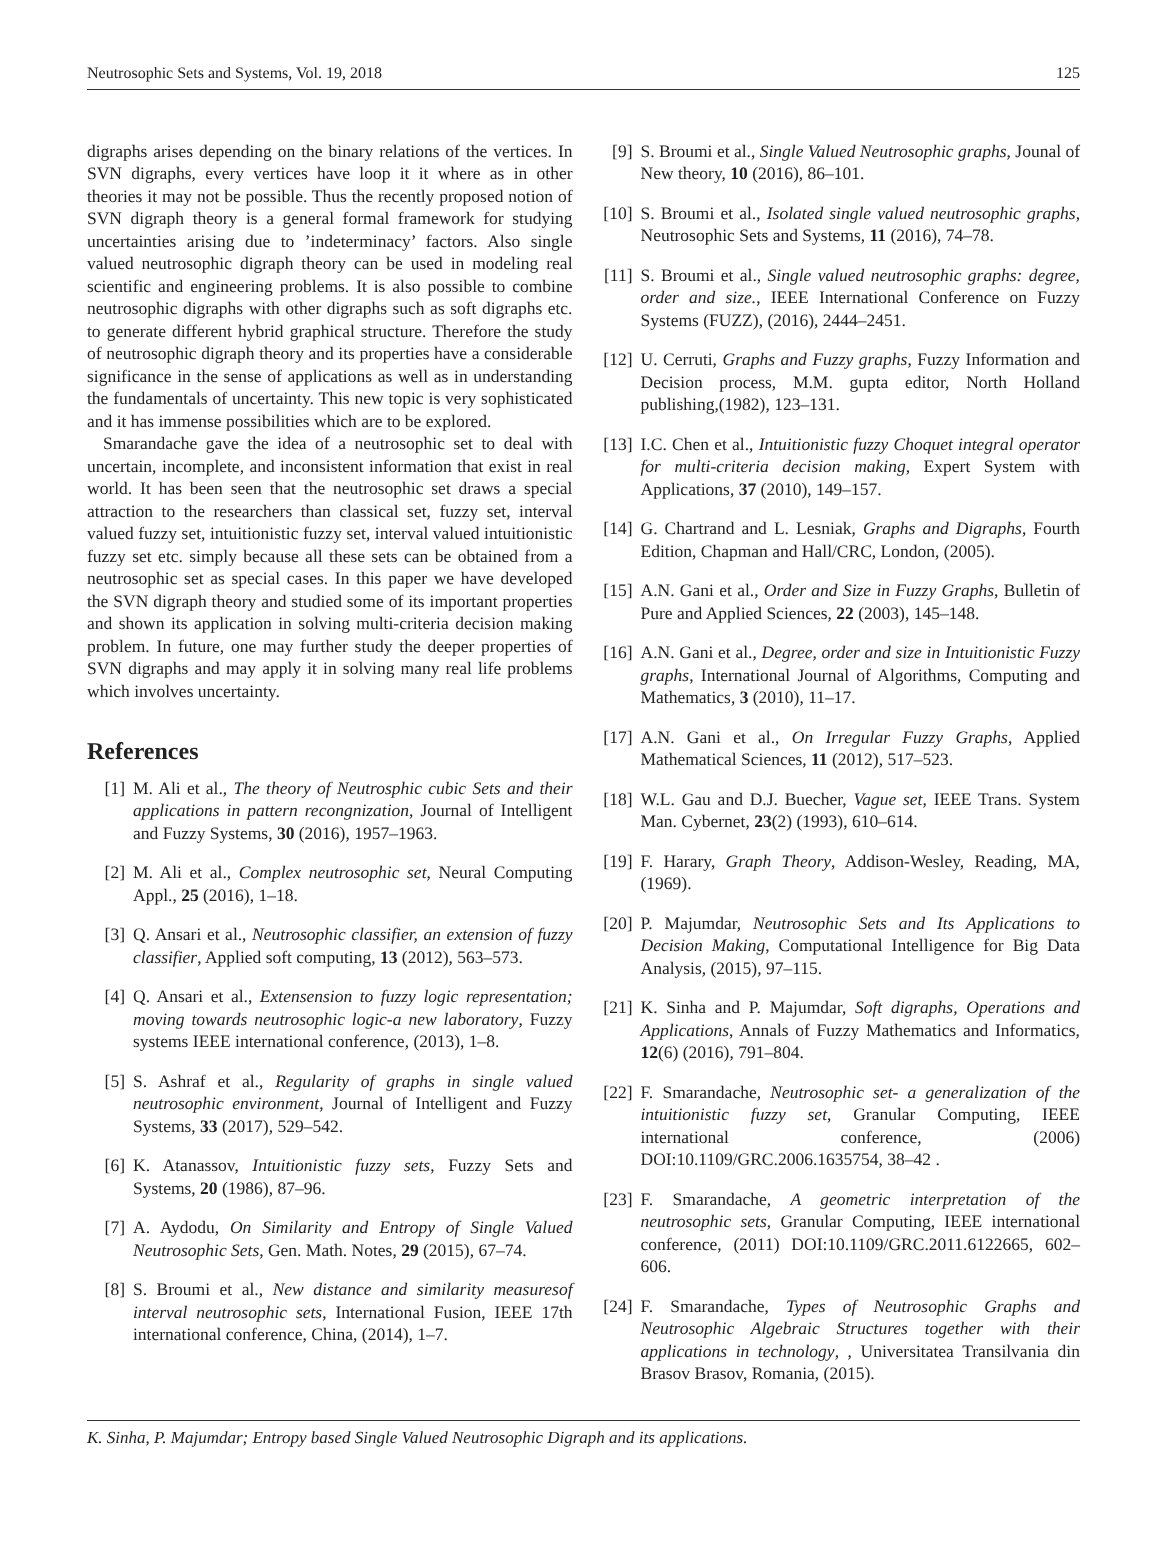Neutrosophic Sets and Systems, Vol. 19, 2018 125
digraphs arises depending on the binary relations of the vertices. In SVN digraphs, every vertices have loop it it where as in other theories it may not be possible. Thus the recently proposed notion of SVN digraph theory is a general formal framework for studying uncertainties arising due to ’indeterminacy’ factors. Also single valued neutrosophic digraph theory can be used in modeling real scientific and engineering problems. It is also possible to combine neutrosophic digraphs with other digraphs such as soft digraphs etc. to generate different hybrid graphical structure. Therefore the study of neutrosophic digraph theory and its properties have a considerable significance in the sense of applications as well as in understanding the fundamentals of uncertainty. This new topic is very sophisticated and it has immense possibilities which are to be explored.
Smarandache gave the idea of a neutrosophic set to deal with uncertain, incomplete, and inconsistent information that exist in real world. It has been seen that the neutrosophic set draws a special attraction to the researchers than classical set, fuzzy set, interval valued fuzzy set, intuitionistic fuzzy set, interval valued intuitionistic fuzzy set etc. simply because all these sets can be obtained from a neutrosophic set as special cases. In this paper we have developed the SVN digraph theory and studied some of its important properties and shown its application in solving multi-criteria decision making problem. In future, one may further study the deeper properties of SVN digraphs and may apply it in solving many real life problems which involves uncertainty.
References
[1] M. Ali et al., The theory of Neutrosphic cubic Sets and their applications in pattern recongnization, Journal of Intelligent and Fuzzy Systems, 30 (2016), 1957–1963.
[2] M. Ali et al., Complex neutrosophic set, Neural Computing Appl., 25 (2016), 1–18.
[3] Q. Ansari et al., Neutrosophic classifier, an extension of fuzzy classifier, Applied soft computing, 13 (2012), 563–573.
[4] Q. Ansari et al., Extensension to fuzzy logic representation; moving towards neutrosophic logic-a new laboratory, Fuzzy systems IEEE international conference, (2013), 1–8.
[5] S. Ashraf et al., Regularity of graphs in single valued neutrosophic environment, Journal of Intelligent and Fuzzy Systems, 33 (2017), 529–542.
[6] K. Atanassov, Intuitionistic fuzzy sets, Fuzzy Sets and Systems, 20 (1986), 87–96.
[7] A. Aydodu, On Similarity and Entropy of Single Valued Neutrosophic Sets, Gen. Math. Notes, 29 (2015), 67–74.
[8] S. Broumi et al., New distance and similarity measuresof interval neutrosophic sets, International Fusion, IEEE 17th international conference, China, (2014), 1–7.
[9] S. Broumi et al., Single Valued Neutrosophic graphs, Jounal of New theory, 10 (2016), 86–101.
[10]
S. Broumi et al., Isolated single valued neutrosophic graphs, Neutrosophic Sets and Systems, 11 (2016), 74–78.
[11]
S. Broumi et al., Single valued neutrosophic graphs: degree, order and size., IEEE International Conference on Fuzzy Systems (FUZZ), (2016), 2444–2451.
[12]
U. Cerruti, Graphs and Fuzzy graphs, Fuzzy Information and Decision process, M.M. gupta editor, North Holland publishing,(1982), 123–131.
[13]
I.C. Chen et al., Intuitionistic fuzzy Choquet integral operator for multi-criteria decision making, Expert System with Applications, 37 (2010), 149–157.
[14]
G. Chartrand and L. Lesniak, Graphs and Digraphs, Fourth Edition, Chapman and Hall/CRC, London, (2005).
[15]
A.N. Gani et al., Order and Size in Fuzzy Graphs, Bulletin of Pure and Applied Sciences, 22 (2003), 145–148.
[16]
A.N. Gani et al., Degree, order and size in Intuitionistic Fuzzy graphs, International Journal of Algorithms, Computing and Mathematics, 3 (2010), 11–17.
[17]
A.N. Gani et al., On Irregular Fuzzy Graphs, Applied Mathematical Sciences, 11 (2012), 517–523.
[18]
W.L. Gau and D.J. Buecher, Vague set, IEEE Trans. System Man. Cybernet, 23(2) (1993), 610–614.
[19]
F. Harary, Graph Theory, Addison-Wesley, Reading, MA, (1969).
[20]
P. Majumdar, Neutrosophic Sets and Its Applications to Decision Making, Computational Intelligence for Big Data Analysis, (2015), 97–115.
[21]
K. Sinha and P. Majumdar, Soft digraphs, Operations and Applications, Annals of Fuzzy Mathematics and Informatics, 12(6) (2016), 791–804.
[22]
F. Smarandache, Neutrosophic set- a generalization of the intuitionistic fuzzy set, Granular Computing, IEEE international conference, (2006) DOI:10.1109/GRC.2006.1635754, 38–42 .
[23]
F. Smarandache, A geometric interpretation of the neutrosophic sets, Granular Computing, IEEE international conference, (2011) DOI:10.1109/GRC.2011.6122665, 602–606.
[24]
F. Smarandache, Types of Neutrosophic Graphs and Neutrosophic Algebraic Structures together with their applications in technology, , Universitatea Transilvania din Brasov Brasov, Romania, (2015).
K. Sinha, P. Majumdar; Entropy based Single Valued Neutrosophic Digraph and its applications.